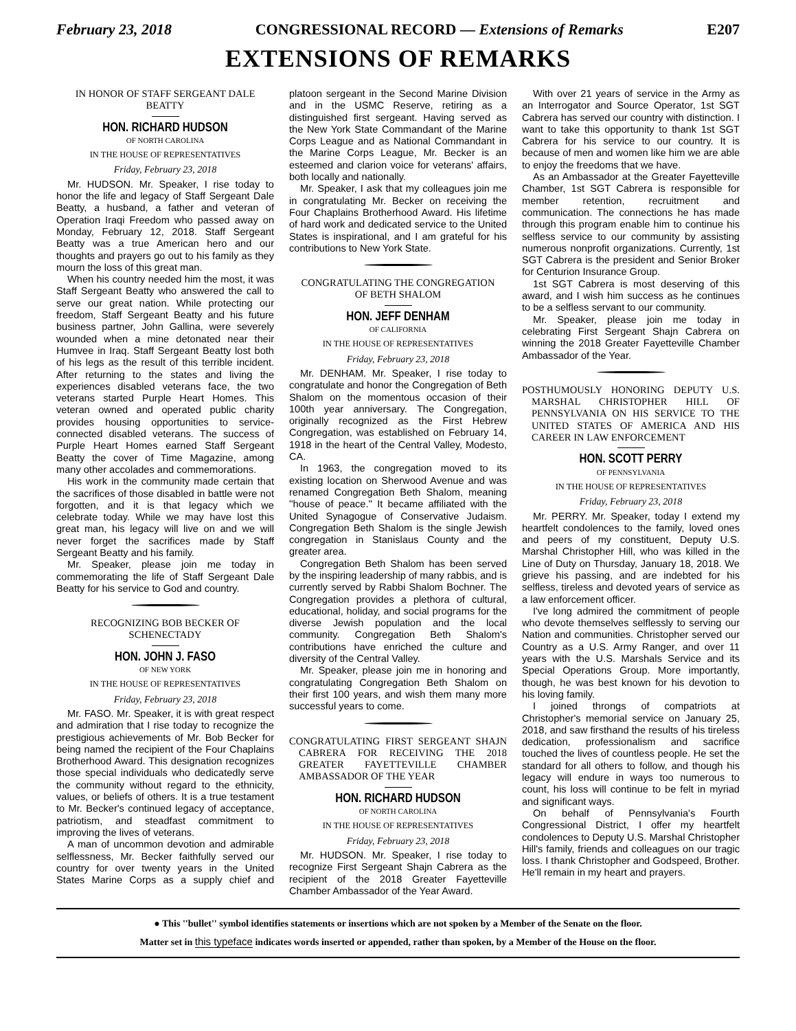February 23, 2018 CONGRESSIONAL RECORD — Extensions of Remarks E207
EXTENSIONS OF REMARKS
IN HONOR OF STAFF SERGEANT DALE BEATTY
HON. RICHARD HUDSON
OF NORTH CAROLINA
IN THE HOUSE OF REPRESENTATIVES
Friday, February 23, 2018
Mr. HUDSON. Mr. Speaker, I rise today to honor the life and legacy of Staff Sergeant Dale Beatty, a husband, a father and veteran of Operation Iraqi Freedom who passed away on Monday, February 12, 2018. Staff Sergeant Beatty was a true American hero and our thoughts and prayers go out to his family as they mourn the loss of this great man.
When his country needed him the most, it was Staff Sergeant Beatty who answered the call to serve our great nation. While protecting our freedom, Staff Sergeant Beatty and his future business partner, John Gallina, were severely wounded when a mine detonated near their Humvee in Iraq. Staff Sergeant Beatty lost both of his legs as the result of this terrible incident. After returning to the states and living the experiences disabled veterans face, the two veterans started Purple Heart Homes. This veteran owned and operated public charity provides housing opportunities to service-connected disabled veterans. The success of Purple Heart Homes earned Staff Sergeant Beatty the cover of Time Magazine, among many other accolades and commemorations.
His work in the community made certain that the sacrifices of those disabled in battle were not forgotten, and it is that legacy which we celebrate today. While we may have lost this great man, his legacy will live on and we will never forget the sacrifices made by Staff Sergeant Beatty and his family.
Mr. Speaker, please join me today in commemorating the life of Staff Sergeant Dale Beatty for his service to God and country.
RECOGNIZING BOB BECKER OF SCHENECTADY
HON. JOHN J. FASO
OF NEW YORK
IN THE HOUSE OF REPRESENTATIVES
Friday, February 23, 2018
Mr. FASO. Mr. Speaker, it is with great respect and admiration that I rise today to recognize the prestigious achievements of Mr. Bob Becker for being named the recipient of the Four Chaplains Brotherhood Award. This designation recognizes those special individuals who dedicatedly serve the community without regard to the ethnicity, values, or beliefs of others. It is a true testament to Mr. Becker's continued legacy of acceptance, patriotism, and steadfast commitment to improving the lives of veterans.
A man of uncommon devotion and admirable selflessness, Mr. Becker faithfully served our country for over twenty years in the United States Marine Corps as a supply chief and platoon sergeant in the Second Marine Division and in the USMC Reserve, retiring as a distinguished first sergeant. Having served as the New York State Commandant of the Marine Corps League and as National Commandant in the Marine Corps League, Mr. Becker is an esteemed and clarion voice for veterans' affairs, both locally and nationally.
Mr. Speaker, I ask that my colleagues join me in congratulating Mr. Becker on receiving the Four Chaplains Brotherhood Award. His lifetime of hard work and dedicated service to the United States is inspirational, and I am grateful for his contributions to New York State.
CONGRATULATING THE CONGREGATION OF BETH SHALOM
HON. JEFF DENHAM
OF CALIFORNIA
IN THE HOUSE OF REPRESENTATIVES
Friday, February 23, 2018
Mr. DENHAM. Mr. Speaker, I rise today to congratulate and honor the Congregation of Beth Shalom on the momentous occasion of their 100th year anniversary. The Congregation, originally recognized as the First Hebrew Congregation, was established on February 14, 1918 in the heart of the Central Valley, Modesto, CA.
In 1963, the congregation moved to its existing location on Sherwood Avenue and was renamed Congregation Beth Shalom, meaning ''house of peace.'' It became affiliated with the United Synagogue of Conservative Judaism. Congregation Beth Shalom is the single Jewish congregation in Stanislaus County and the greater area.
Congregation Beth Shalom has been served by the inspiring leadership of many rabbis, and is currently served by Rabbi Shalom Bochner. The Congregation provides a plethora of cultural, educational, holiday, and social programs for the diverse Jewish population and the local community. Congregation Beth Shalom's contributions have enriched the culture and diversity of the Central Valley.
Mr. Speaker, please join me in honoring and congratulating Congregation Beth Shalom on their first 100 years, and wish them many more successful years to come.
CONGRATULATING FIRST SERGEANT SHAJN CABRERA FOR RECEIVING THE 2018 GREATER FAYETTEVILLE CHAMBER AMBASSADOR OF THE YEAR
HON. RICHARD HUDSON
OF NORTH CAROLINA
IN THE HOUSE OF REPRESENTATIVES
Friday, February 23, 2018
Mr. HUDSON. Mr. Speaker, I rise today to recognize First Sergeant Shajn Cabrera as the recipient of the 2018 Greater Fayetteville Chamber Ambassador of the Year Award.
With over 21 years of service in the Army as an Interrogator and Source Operator, 1st SGT Cabrera has served our country with distinction. I want to take this opportunity to thank 1st SGT Cabrera for his service to our country. It is because of men and women like him we are able to enjoy the freedoms that we have.
As an Ambassador at the Greater Fayetteville Chamber, 1st SGT Cabrera is responsible for member retention, recruitment and communication. The connections he has made through this program enable him to continue his selfless service to our community by assisting numerous nonprofit organizations. Currently, 1st SGT Cabrera is the president and Senior Broker for Centurion Insurance Group.
1st SGT Cabrera is most deserving of this award, and I wish him success as he continues to be a selfless servant to our community.
Mr. Speaker, please join me today in celebrating First Sergeant Shajn Cabrera on winning the 2018 Greater Fayetteville Chamber Ambassador of the Year.
POSTHUMOUSLY HONORING DEPUTY U.S. MARSHAL CHRISTOPHER HILL OF PENNSYLVANIA ON HIS SERVICE TO THE UNITED STATES OF AMERICA AND HIS CAREER IN LAW ENFORCEMENT
HON. SCOTT PERRY
OF PENNSYLVANIA
IN THE HOUSE OF REPRESENTATIVES
Friday, February 23, 2018
Mr. PERRY. Mr. Speaker, today I extend my heartfelt condolences to the family, loved ones and peers of my constituent, Deputy U.S. Marshal Christopher Hill, who was killed in the Line of Duty on Thursday, January 18, 2018. We grieve his passing, and are indebted for his selfless, tireless and devoted years of service as a law enforcement officer.
I've long admired the commitment of people who devote themselves selflessly to serving our Nation and communities. Christopher served our Country as a U.S. Army Ranger, and over 11 years with the U.S. Marshals Service and its Special Operations Group. More importantly, though, he was best known for his devotion to his loving family.
I joined throngs of compatriots at Christopher's memorial service on January 25, 2018, and saw firsthand the results of his tireless dedication, professionalism and sacrifice touched the lives of countless people. He set the standard for all others to follow, and though his legacy will endure in ways too numerous to count, his loss will continue to be felt in myriad and significant ways.
On behalf of Pennsylvania's Fourth Congressional District, I offer my heartfelt condolences to Deputy U.S. Marshal Christopher Hill's family, friends and colleagues on our tragic loss. I thank Christopher and Godspeed, Brother. He'll remain in my heart and prayers.
● This ''bullet'' symbol identifies statements or insertions which are not spoken by a Member of the Senate on the floor.
Matter set in this typeface indicates words inserted or appended, rather than spoken, by a Member of the House on the floor.